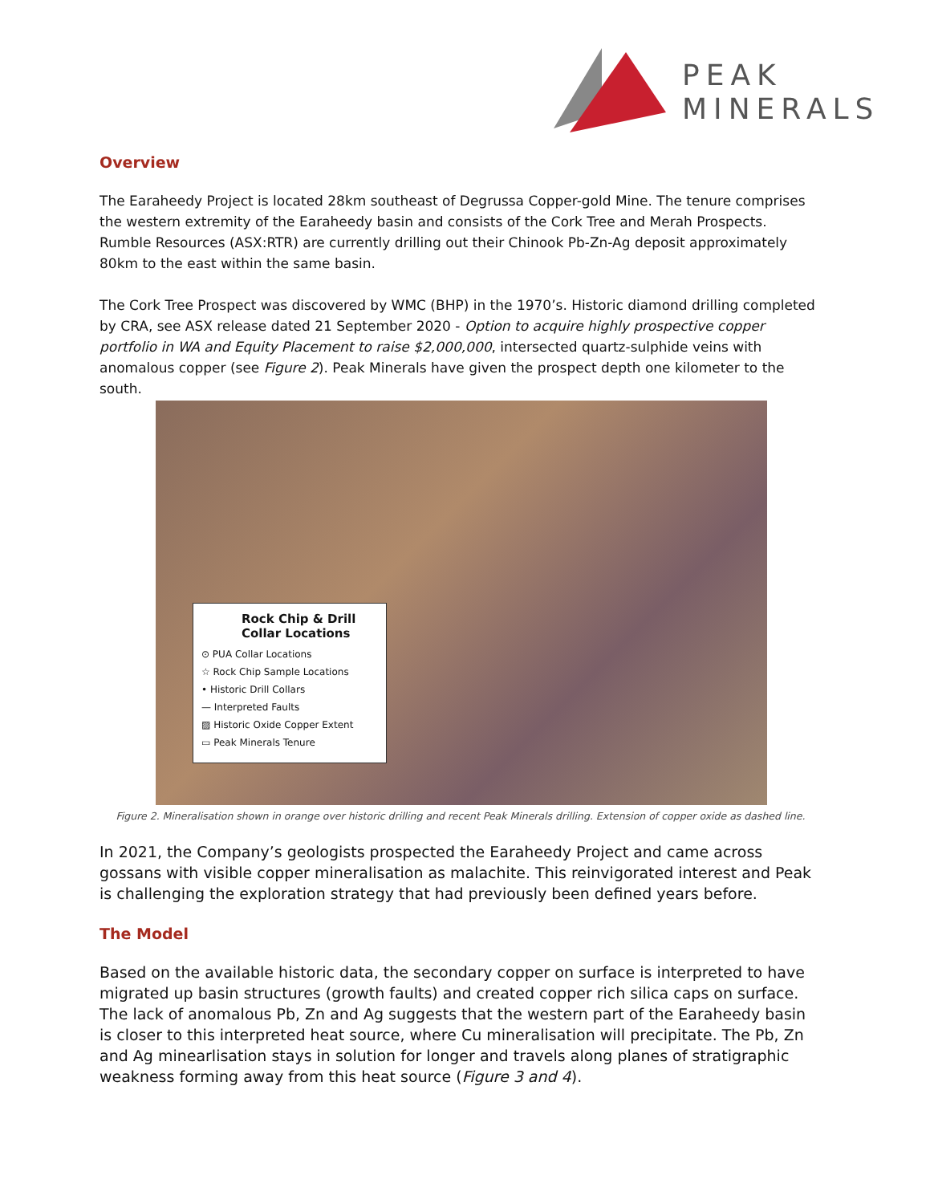PEAK
MINERALS
Overview
The Earaheedy Project is located 28km southeast of Degrussa Copper-gold Mine. The tenure comprises the western extremity of the Earaheedy basin and consists of the Cork Tree and Merah Prospects. Rumble Resources (ASX:RTR) are currently drilling out their Chinook Pb-Zn-Ag deposit approximately 80km to the east within the same basin.
The Cork Tree Prospect was discovered by WMC (BHP) in the 1970’s. Historic diamond drilling completed by CRA, see ASX release dated 21 September 2020 - Option to acquire highly prospective copper portfolio in WA and Equity Placement to raise $2,000,000, intersected quartz-sulphide veins with anomalous copper (see Figure 2). Peak Minerals have given the prospect depth one kilometer to the south.
Rock Chip & Drill Collar Locations
⊙ PUA Collar Locations
☆ Rock Chip Sample Locations
• Historic Drill Collars
— Interpreted Faults
▨ Historic Oxide Copper Extent
▭ Peak Minerals Tenure
Figure 2. Mineralisation shown in orange over historic drilling and recent Peak Minerals drilling. Extension of copper oxide as dashed line.
In 2021, the Company’s geologists prospected the Earaheedy Project and came across gossans with visible copper mineralisation as malachite. This reinvigorated interest and Peak is challenging the exploration strategy that had previously been defined years before.
The Model
Based on the available historic data, the secondary copper on surface is interpreted to have migrated up basin structures (growth faults) and created copper rich silica caps on surface. The lack of anomalous Pb, Zn and Ag suggests that the western part of the Earaheedy basin is closer to this interpreted heat source, where Cu mineralisation will precipitate. The Pb, Zn and Ag minearlisation stays in solution for longer and travels along planes of stratigraphic weakness forming away from this heat source (Figure 3 and 4).